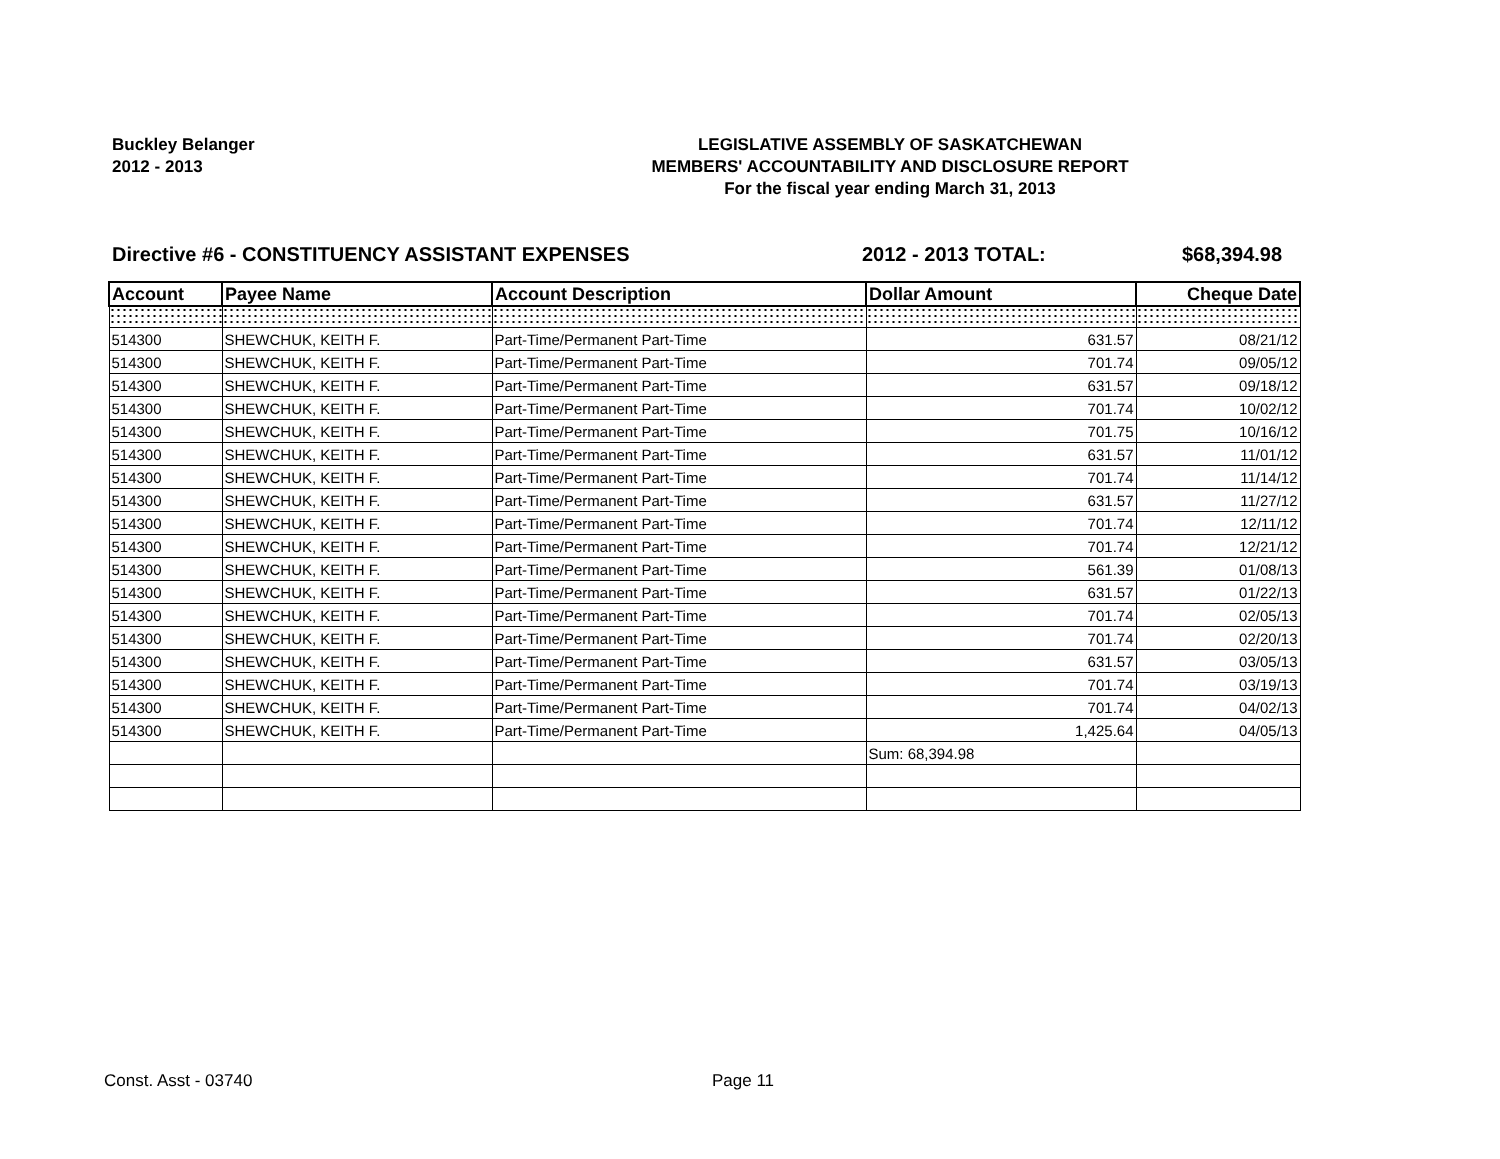Buckley Belanger
2012 - 2013
LEGISLATIVE ASSEMBLY OF SASKATCHEWAN
MEMBERS' ACCOUNTABILITY AND DISCLOSURE REPORT
For the fiscal year ending March 31, 2013
Directive #6 - CONSTITUENCY ASSISTANT EXPENSES 2012 - 2013 TOTAL: $68,394.98
| Account | Payee Name | Account Description | Dollar Amount | Cheque Date |
| --- | --- | --- | --- | --- |
| 514300 | SHEWCHUK, KEITH F. | Part-Time/Permanent Part-Time | 631.57 | 08/21/12 |
| 514300 | SHEWCHUK, KEITH F. | Part-Time/Permanent Part-Time | 701.74 | 09/05/12 |
| 514300 | SHEWCHUK, KEITH F. | Part-Time/Permanent Part-Time | 631.57 | 09/18/12 |
| 514300 | SHEWCHUK, KEITH F. | Part-Time/Permanent Part-Time | 701.74 | 10/02/12 |
| 514300 | SHEWCHUK, KEITH F. | Part-Time/Permanent Part-Time | 701.75 | 10/16/12 |
| 514300 | SHEWCHUK, KEITH F. | Part-Time/Permanent Part-Time | 631.57 | 11/01/12 |
| 514300 | SHEWCHUK, KEITH F. | Part-Time/Permanent Part-Time | 701.74 | 11/14/12 |
| 514300 | SHEWCHUK, KEITH F. | Part-Time/Permanent Part-Time | 631.57 | 11/27/12 |
| 514300 | SHEWCHUK, KEITH F. | Part-Time/Permanent Part-Time | 701.74 | 12/11/12 |
| 514300 | SHEWCHUK, KEITH F. | Part-Time/Permanent Part-Time | 701.74 | 12/21/12 |
| 514300 | SHEWCHUK, KEITH F. | Part-Time/Permanent Part-Time | 561.39 | 01/08/13 |
| 514300 | SHEWCHUK, KEITH F. | Part-Time/Permanent Part-Time | 631.57 | 01/22/13 |
| 514300 | SHEWCHUK, KEITH F. | Part-Time/Permanent Part-Time | 701.74 | 02/05/13 |
| 514300 | SHEWCHUK, KEITH F. | Part-Time/Permanent Part-Time | 701.74 | 02/20/13 |
| 514300 | SHEWCHUK, KEITH F. | Part-Time/Permanent Part-Time | 631.57 | 03/05/13 |
| 514300 | SHEWCHUK, KEITH F. | Part-Time/Permanent Part-Time | 701.74 | 03/19/13 |
| 514300 | SHEWCHUK, KEITH F. | Part-Time/Permanent Part-Time | 701.74 | 04/02/13 |
| 514300 | SHEWCHUK, KEITH F. | Part-Time/Permanent Part-Time | 1,425.64 | 04/05/13 |
| | | | Sum: 68,394.98 | |
Const. Asst - 03740 Page 11